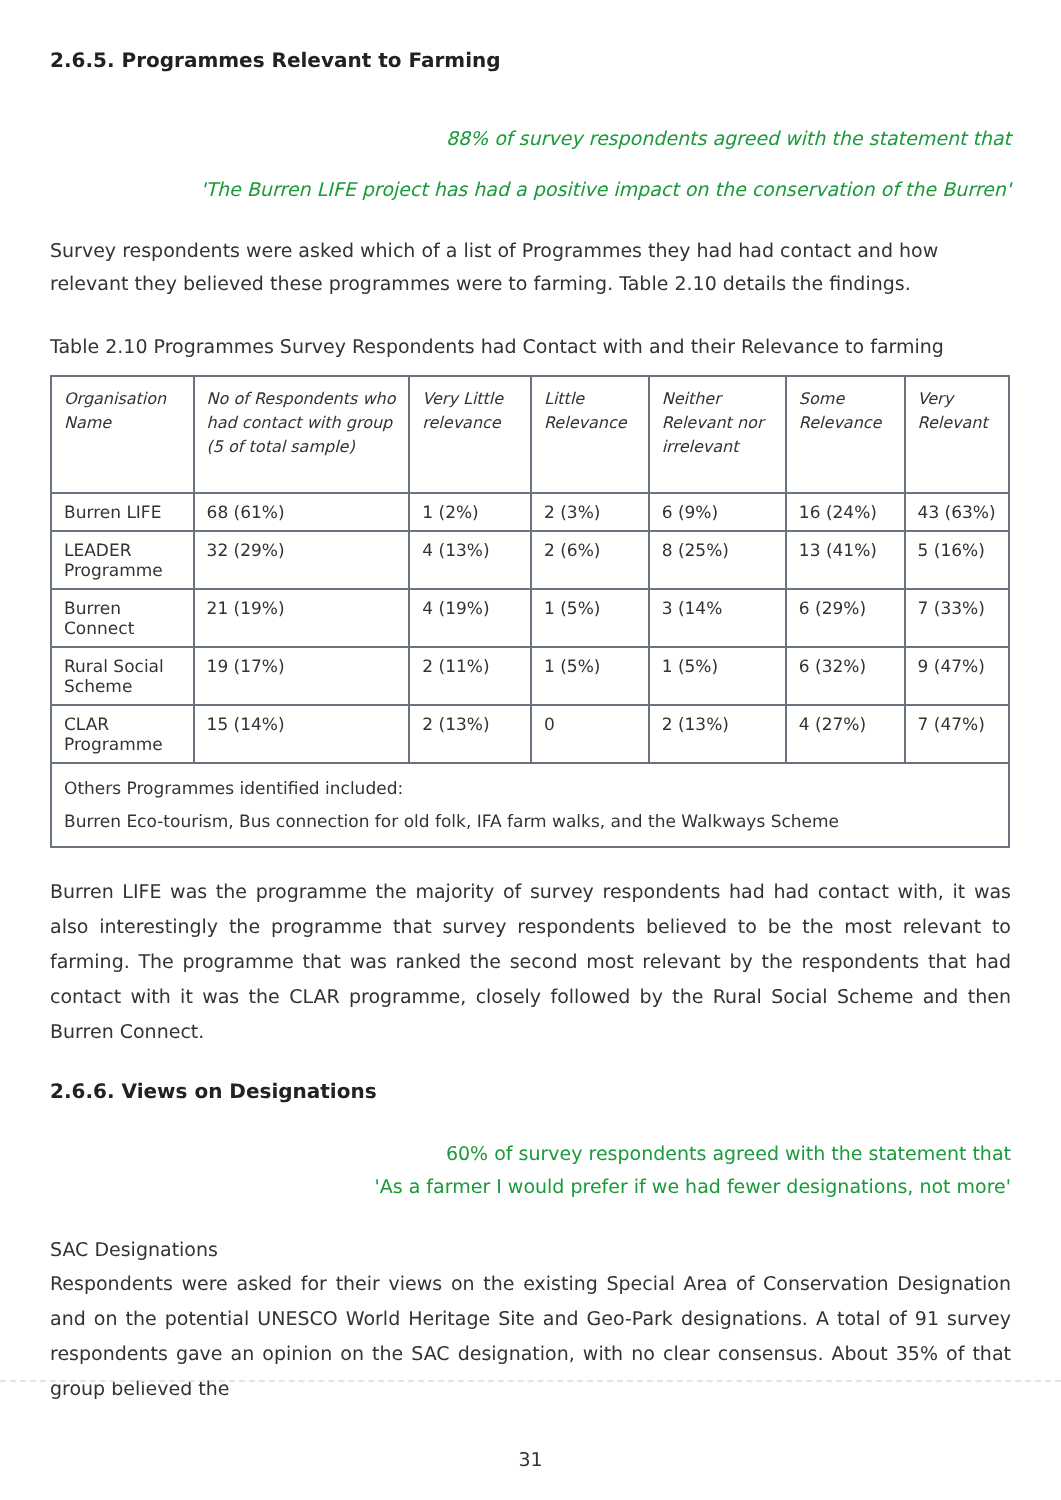2.6.5. Programmes Relevant to Farming
88% of survey respondents agreed with the statement that
'The Burren LIFE project has had a positive impact on the conservation of the Burren'
Survey respondents were asked which of a list of Programmes they had had contact and how relevant they believed these programmes were to farming. Table 2.10 details the findings.
Table 2.10 Programmes Survey Respondents had Contact with and their Relevance to farming
| Organisation Name | No of Respondents who had contact with group (5 of total sample) | Very Little relevance | Little Relevance | Neither Relevant nor irrelevant | Some Relevance | Very Relevant |
| --- | --- | --- | --- | --- | --- | --- |
| Burren LIFE | 68 (61%) | 1 (2%) | 2 (3%) | 6 (9%) | 16 (24%) | 43 (63%) |
| LEADER Programme | 32 (29%) | 4 (13%) | 2 (6%) | 8 (25%) | 13 (41%) | 5 (16%) |
| Burren Connect | 21 (19%) | 4 (19%) | 1 (5%) | 3 (14% | 6 (29%) | 7 (33%) |
| Rural Social Scheme | 19 (17%) | 2 (11%) | 1 (5%) | 1 (5%) | 6 (32%) | 9 (47%) |
| CLAR Programme | 15 (14%) | 2 (13%) | 0 | 2 (13%) | 4 (27%) | 7 (47%) |
| Others Programmes identified included: Burren Eco-tourism, Bus connection for old folk, IFA farm walks, and the Walkways Scheme | | | | | | |
Burren LIFE was the programme the majority of survey respondents had had contact with, it was also interestingly the programme that survey respondents believed to be the most relevant to farming. The programme that was ranked the second most relevant by the respondents that had contact with it was the CLAR programme, closely followed by the Rural Social Scheme and then Burren Connect.
2.6.6. Views on Designations
60% of survey respondents agreed with the statement that
'As a farmer I would prefer if we had fewer designations, not more'
SAC Designations
Respondents were asked for their views on the existing Special Area of Conservation Designation and on the potential UNESCO World Heritage Site and Geo-Park designations. A total of 91 survey respondents gave an opinion on the SAC designation, with no clear consensus. About 35% of that group believed the
31